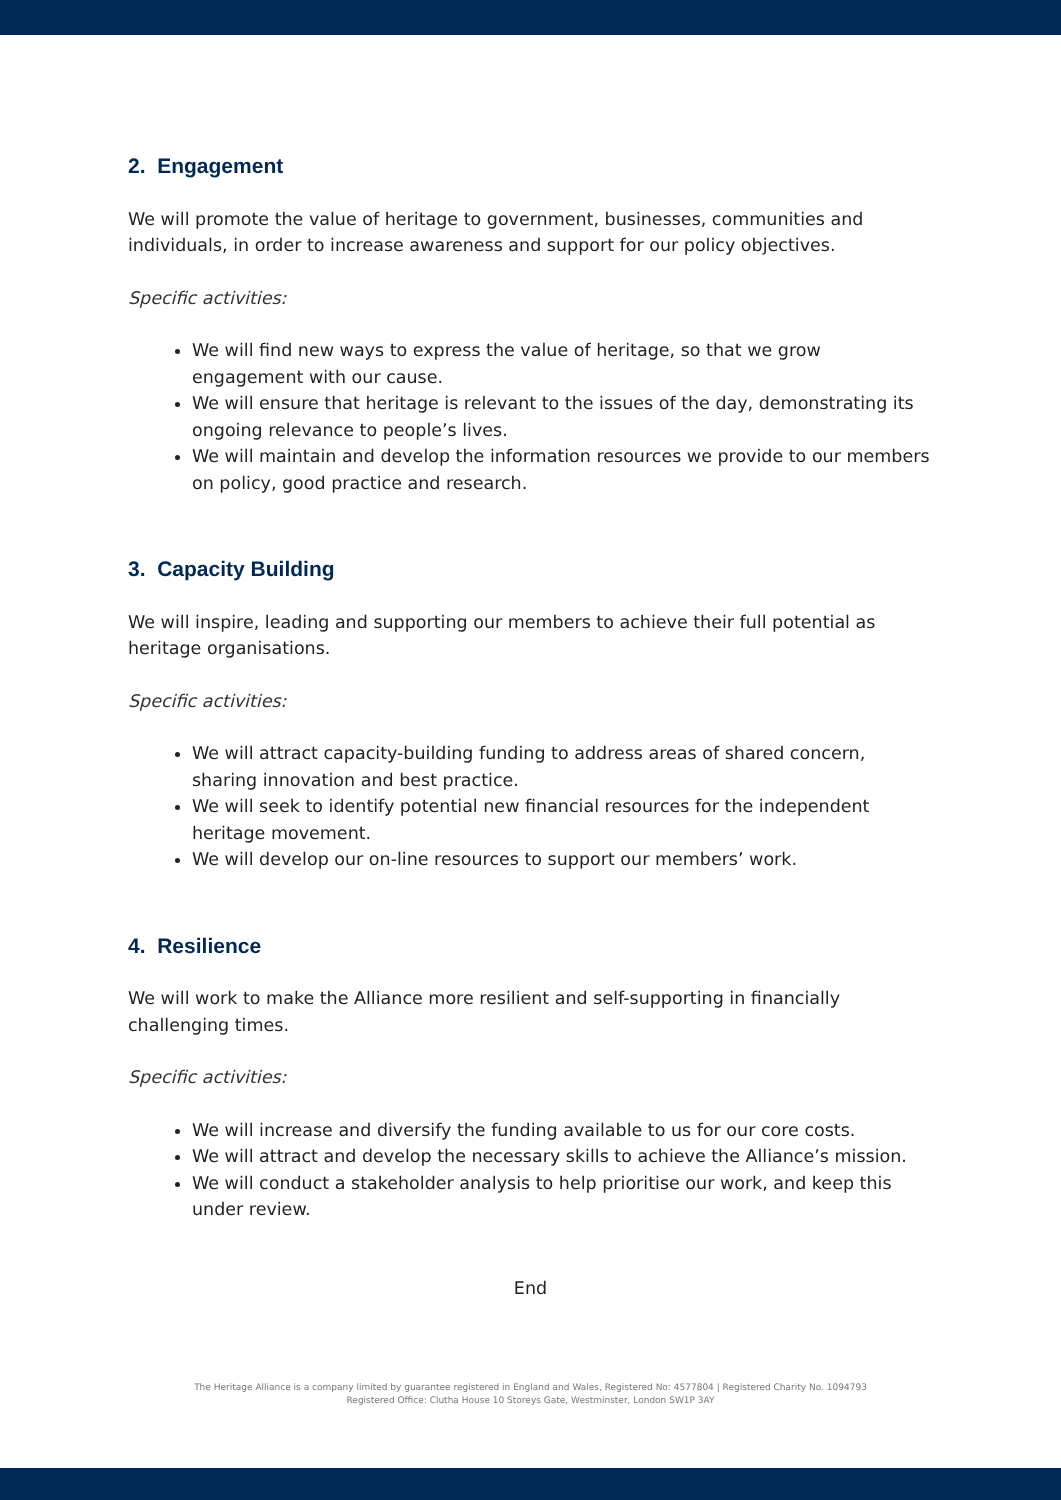2. Engagement
We will promote the value of heritage to government, businesses, communities and individuals, in order to increase awareness and support for our policy objectives.
Specific activities:
We will find new ways to express the value of heritage, so that we grow engagement with our cause.
We will ensure that heritage is relevant to the issues of the day, demonstrating its ongoing relevance to people’s lives.
We will maintain and develop the information resources we provide to our members on policy, good practice and research.
3. Capacity Building
We will inspire, leading and supporting our members to achieve their full potential as heritage organisations.
Specific activities:
We will attract capacity-building funding to address areas of shared concern, sharing innovation and best practice.
We will seek to identify potential new financial resources for the independent heritage movement.
We will develop our on-line resources to support our members’ work.
4. Resilience
We will work to make the Alliance more resilient and self-supporting in financially challenging times.
Specific activities:
We will increase and diversify the funding available to us for our core costs.
We will attract and develop the necessary skills to achieve the Alliance’s mission.
We will conduct a stakeholder analysis to help prioritise our work, and keep this under review.
End
The Heritage Alliance is a company limited by guarantee registered in England and Wales, Registered No: 4577804 | Registered Charity No. 1094793
Registered Office: Clutha House 10 Storeys Gate, Westminster, London SW1P 3AY